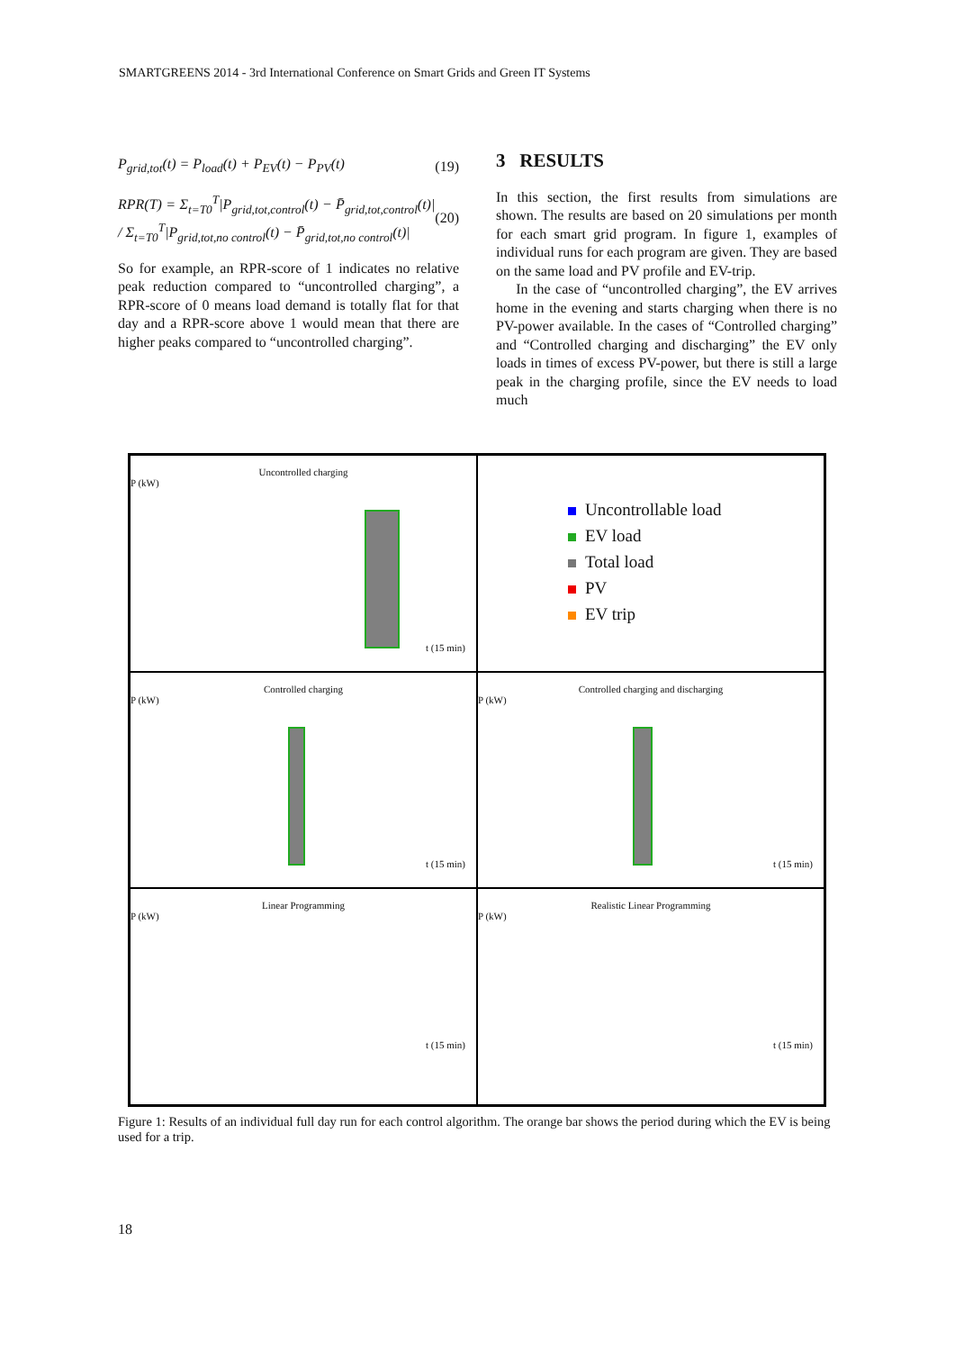SMARTGREENS 2014 - 3rd International Conference on Smart Grids and Green IT Systems
P<sub>grid,tot</sub>(t) = P<sub>load</sub>(t) + P<sub>EV</sub>(t) − P<sub>PV</sub>(t) (19)
RPR(T) = Σ<sub>t=T0</sub><sup>T</sup>|P<sub>grid,tot,control</sub>(t) − P̄<sub>grid,tot,control</sub>(t)| / Σ<sub>t=T0</sub><sup>T</sup>|P<sub>grid,tot,no control</sub>(t) − P̄<sub>grid,tot,no control</sub>(t)| (20)
So for example, an RPR-score of 1 indicates no relative peak reduction compared to “uncontrolled charging”, a RPR-score of 0 means load demand is totally flat for that day and a RPR-score above 1 would mean that there are higher peaks compared to “uncontrolled charging”.
3 RESULTS
In this section, the first results from simulations are shown. The results are based on 20 simulations per month for each smart grid program. In figure 1, examples of individual runs for each program are given. They are based on the same load and PV profile and EV-trip.
In the case of “uncontrolled charging”, the EV arrives home in the evening and starts charging when there is no PV-power available. In the cases of “Controlled charging” and “Controlled charging and discharging” the EV only loads in times of excess PV-power, but there is still a large peak in the charging profile, since the EV needs to load much
Uncontrolled charging
P (kW)
t (15 min)
Uncontrollable load
EV load
Total load
PV
EV trip
Controlled charging
P (kW)
t (15 min)
Controlled charging and discharging
P (kW)
t (15 min)
Linear Programming
P (kW)
t (15 min)
Realistic Linear Programming
P (kW)
t (15 min)
Figure 1: Results of an individual full day run for each control algorithm. The orange bar shows the period during which the EV is being used for a trip.
18